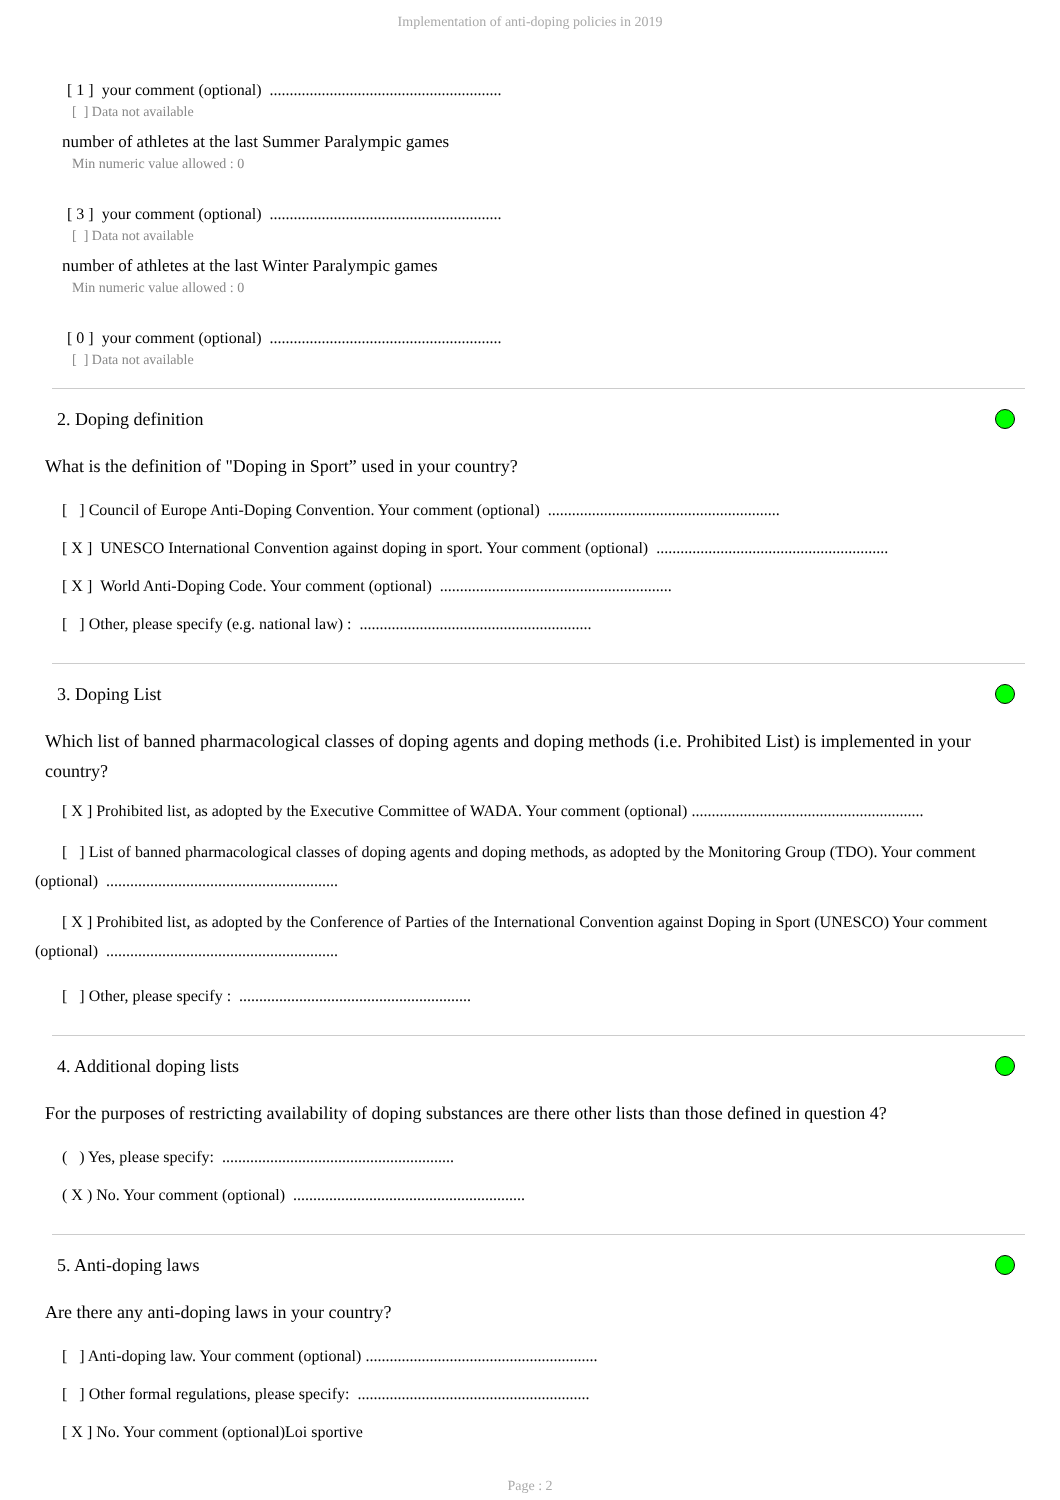Implementation of anti-doping policies in 2019
[ 1 ] your comment (optional) ..........................................................
[ ] Data not available
number of athletes at the last Summer Paralympic games
Min numeric value allowed : 0
[ 3 ] your comment (optional) ..........................................................
[ ] Data not available
number of athletes at the last Winter Paralympic games
Min numeric value allowed : 0
[ 0 ] your comment (optional) ..........................................................
[ ] Data not available
2. Doping definition
What is the definition of "Doping in Sport” used in your country?
[ ] Council of Europe Anti-Doping Convention. Your comment (optional) ..........................................................
[ X ] UNESCO International Convention against doping in sport. Your comment (optional) ..........................................................
[ X ] World Anti-Doping Code. Your comment (optional) ..........................................................
[ ] Other, please specify (e.g. national law) : ..........................................................
3. Doping List
Which list of banned pharmacological classes of doping agents and doping methods (i.e. Prohibited List) is implemented in your country?
[ X ] Prohibited list, as adopted by the Executive Committee of WADA. Your comment (optional) ..........................................................
[ ] List of banned pharmacological classes of doping agents and doping methods, as adopted by the Monitoring Group (TDO). Your comment (optional) ..........................................................
[ X ] Prohibited list, as adopted by the Conference of Parties of the International Convention against Doping in Sport (UNESCO) Your comment (optional) ..........................................................
[ ] Other, please specify : ..........................................................
4. Additional doping lists
For the purposes of restricting availability of doping substances are there other lists than those defined in question 4?
( ) Yes, please specify: ..........................................................
( X ) No. Your comment (optional) ..........................................................
5. Anti-doping laws
Are there any anti-doping laws in your country?
[ ] Anti-doping law. Your comment (optional) ..........................................................
[ ] Other formal regulations, please specify: ..........................................................
[ X ] No. Your comment (optional)Loi sportive
Page : 2